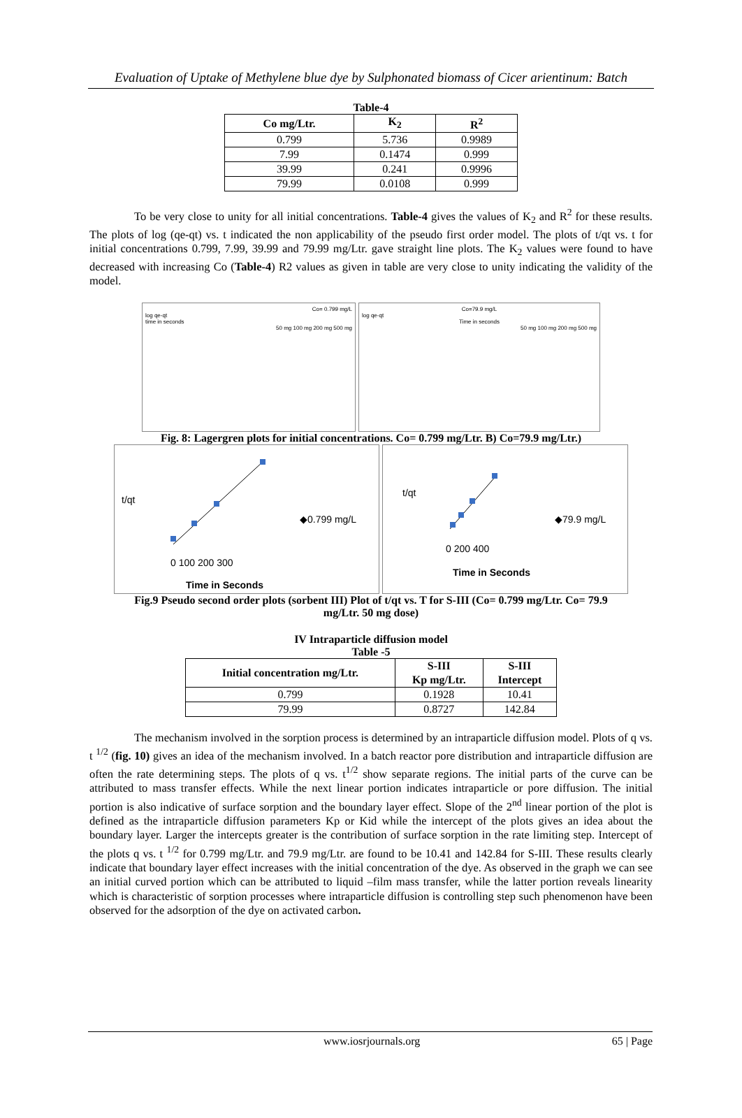Evaluation of Uptake of Methylene blue dye by Sulphonated biomass of Cicer arientinum: Batch
Table-4
| Co mg/Ltr. | K<sub>2</sub> | R<sup>2</sup> |
| --- | --- | --- |
| 0.799 | 5.736 | 0.9989 |
| 7.99 | 0.1474 | 0.999 |
| 39.99 | 0.241 | 0.9996 |
| 79.99 | 0.0108 | 0.999 |
To be very close to unity for all initial concentrations. Table-4 gives the values of K<sub>2</sub> and R<sup>2</sup> for these results. The plots of log (qe-qt) vs. t indicated the non applicability of the pseudo first order model. The plots of t/qt vs. t for initial concentrations 0.799, 7.99, 39.99 and 79.99 mg/Ltr. gave straight line plots. The K<sub>2</sub> values were found to have decreased with increasing Co (Table-4) R2 values as given in table are very close to unity indicating the validity of the model.
Co= 0.799 mg/L
log qe-qt
time in seconds
50 mg 100 mg 200 mg 500 mg
Co=79.9 mg/L
log qe-qt
Time in seconds
50 mg 100 mg 200 mg 500 mg
Fig. 8: Lagergren plots for initial concentrations. Co= 0.799 mg/Ltr. B) Co=79.9 mg/Ltr.)
t/qt
◆0.799 mg/L
0 100 200 300
Time in Seconds
t/qt
◆79.9 mg/L
0 200 400
Time in Seconds
Fig.9 Pseudo second order plots (sorbent III) Plot of t/qt vs. T for S-III (Co= 0.799 mg/Ltr. Co= 79.9
mg/Ltr. 50 mg dose)
IV Intraparticle diffusion model
Table -5
| Initial concentration mg/Ltr. | S-III Kp mg/Ltr. | S-III Intercept |
| --- | --- | --- |
| 0.799 | 0.1928 | 10.41 |
| 79.99 | 0.8727 | 142.84 |
The mechanism involved in the sorption process is determined by an intraparticle diffusion model. Plots of q vs. t <sup>1/2</sup> (fig. 10) gives an idea of the mechanism involved. In a batch reactor pore distribution and intraparticle diffusion are often the rate determining steps. The plots of q vs. t<sup>1/2</sup> show separate regions. The initial parts of the curve can be attributed to mass transfer effects. While the next linear portion indicates intraparticle or pore diffusion. The initial portion is also indicative of surface sorption and the boundary layer effect. Slope of the 2<sup>nd</sup> linear portion of the plot is defined as the intraparticle diffusion parameters Kp or Kid while the intercept of the plots gives an idea about the boundary layer. Larger the intercepts greater is the contribution of surface sorption in the rate limiting step. Intercept of the plots q vs. t <sup>1/2</sup> for 0.799 mg/Ltr. and 79.9 mg/Ltr. are found to be 10.41 and 142.84 for S-III. These results clearly indicate that boundary layer effect increases with the initial concentration of the dye. As observed in the graph we can see an initial curved portion which can be attributed to liquid –film mass transfer, while the latter portion reveals linearity which is characteristic of sorption processes where intraparticle diffusion is controlling step such phenomenon have been observed for the adsorption of the dye on activated carbon.
www.iosrjournals.org 65 | Page